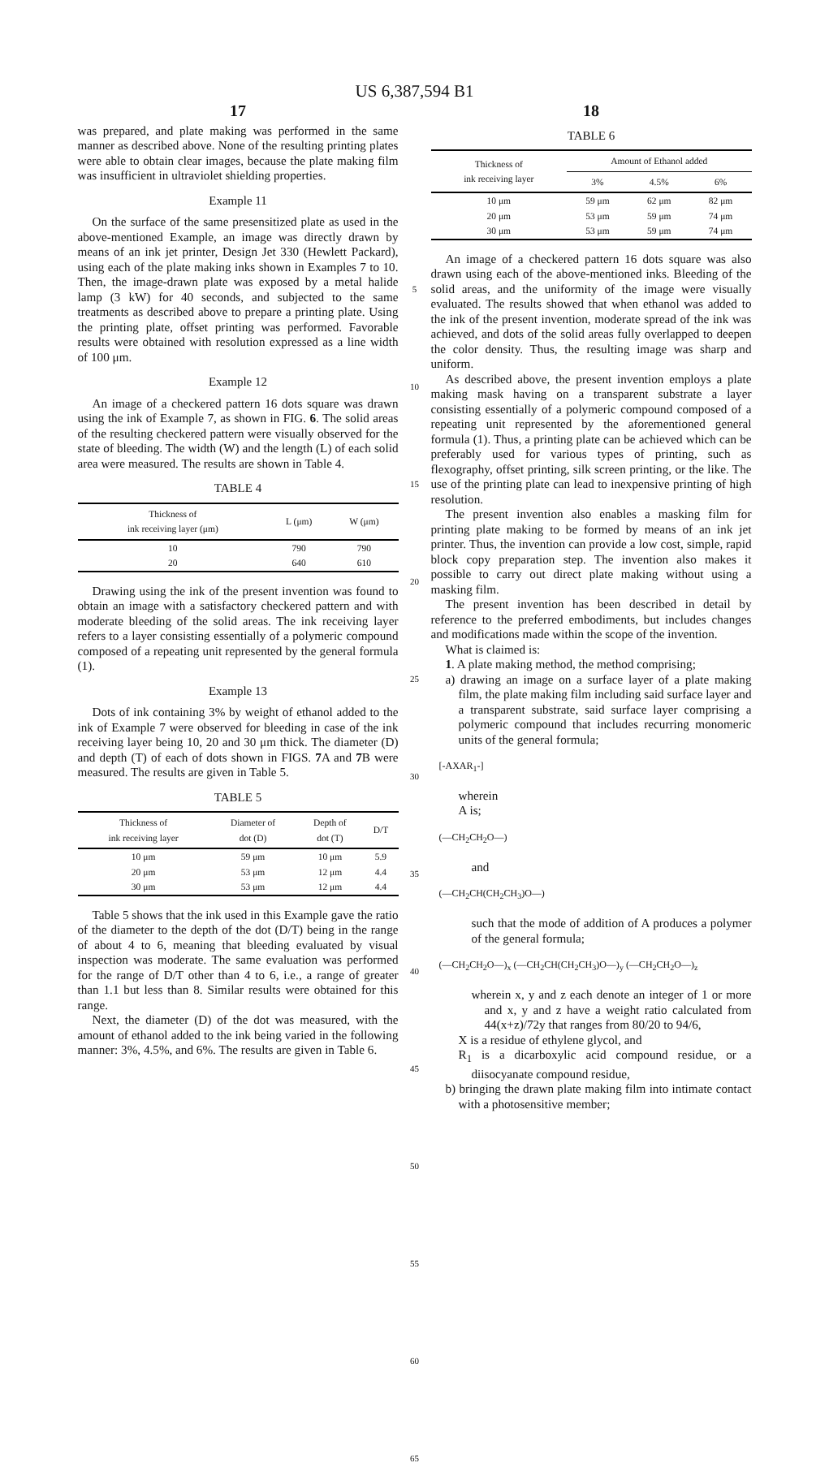US 6,387,594 B1
17
was prepared, and plate making was performed in the same manner as described above. None of the resulting printing plates were able to obtain clear images, because the plate making film was insufficient in ultraviolet shielding properties.
Example 11
On the surface of the same presensitized plate as used in the above-mentioned Example, an image was directly drawn by means of an ink jet printer, Design Jet 330 (Hewlett Packard), using each of the plate making inks shown in Examples 7 to 10. Then, the image-drawn plate was exposed by a metal halide lamp (3 kW) for 40 seconds, and subjected to the same treatments as described above to prepare a printing plate. Using the printing plate, offset printing was performed. Favorable results were obtained with resolution expressed as a line width of 100 μm.
Example 12
An image of a checkered pattern 16 dots square was drawn using the ink of Example 7, as shown in FIG. 6. The solid areas of the resulting checkered pattern were visually observed for the state of bleeding. The width (W) and the length (L) of each solid area were measured. The results are shown in Table 4.
TABLE 4
| Thickness of ink receiving layer (μm) | L (μm) | W (μm) |
| --- | --- | --- |
| 10 | 790 | 790 |
| 20 | 640 | 610 |
Drawing using the ink of the present invention was found to obtain an image with a satisfactory checkered pattern and with moderate bleeding of the solid areas. The ink receiving layer refers to a layer consisting essentially of a polymeric compound composed of a repeating unit represented by the general formula (1).
Example 13
Dots of ink containing 3% by weight of ethanol added to the ink of Example 7 were observed for bleeding in case of the ink receiving layer being 10, 20 and 30 μm thick. The diameter (D) and depth (T) of each of dots shown in FIGS. 7 A and 7 B were measured. The results are given in Table 5.
TABLE 5
| Thickness of ink receiving layer | Diameter of dot (D) | Depth of dot (T) | D/T |
| --- | --- | --- | --- |
| 10 μm | 59 μm | 10 μm | 5.9 |
| 20 μm | 53 μm | 12 μm | 4.4 |
| 30 μm | 53 μm | 12 μm | 4.4 |
Table 5 shows that the ink used in this Example gave the ratio of the diameter to the depth of the dot (D/T) being in the range of about 4 to 6, meaning that bleeding evaluated by visual inspection was moderate. The same evaluation was performed for the range of D/T other than 4 to 6, i.e., a range of greater than 1.1 but less than 8. Similar results were obtained for this range.
Next, the diameter (D) of the dot was measured, with the amount of ethanol added to the ink being varied in the following manner: 3%, 4.5%, and 6%. The results are given in Table 6.
5
10
15
20
25
30
35
40
45
50
55
60
65
18
TABLE 6
| Thickness of ink receiving layer | Amount of Ethanol added | | |
| --- | --- | --- | --- |
| | 3% | 4.5% | 6% |
| 10 μm | 59 μm | 62 μm | 82 μm |
| 20 μm | 53 μm | 59 μm | 74 μm |
| 30 μm | 53 μm | 59 μm | 74 μm |
An image of a checkered pattern 16 dots square was also drawn using each of the above-mentioned inks. Bleeding of the solid areas, and the uniformity of the image were visually evaluated. The results showed that when ethanol was added to the ink of the present invention, moderate spread of the ink was achieved, and dots of the solid areas fully overlapped to deepen the color density. Thus, the resulting image was sharp and uniform.
As described above, the present invention employs a plate making mask having on a transparent substrate a layer consisting essentially of a polymeric compound composed of a repeating unit represented by the aforementioned general formula (1). Thus, a printing plate can be achieved which can be preferably used for various types of printing, such as flexography, offset printing, silk screen printing, or the like. The use of the printing plate can lead to inexpensive printing of high resolution.
The present invention also enables a masking film for printing plate making to be formed by means of an ink jet printer. Thus, the invention can provide a low cost, simple, rapid block copy preparation step. The invention also makes it possible to carry out direct plate making without using a masking film.
The present invention has been described in detail by reference to the preferred embodiments, but includes changes and modifications made within the scope of the invention.
What is claimed is:
1. A plate making method, the method comprising;
a) drawing an image on a surface layer of a plate making film, the plate making film including said surface layer and a transparent substrate, said surface layer comprising a polymeric compound that includes recurring monomeric units of the general formula;
[-AXAR<sub>1</sub>-]
wherein
A is;
(—CH<sub>2</sub>CH<sub>2</sub>O—)
and
(—CH<sub>2</sub>CH(CH<sub>2</sub>CH<sub>3</sub>)O—)
such that the mode of addition of A produces a polymer of the general formula;
(—CH<sub>2</sub>CH<sub>2</sub>O—)<sub>x</sub> (—CH<sub>2</sub>CH(CH<sub>2</sub>CH<sub>3</sub>)O—)<sub>y</sub> (—CH<sub>2</sub>CH<sub>2</sub>O—)<sub>z</sub>
wherein x, y and z each denote an integer of 1 or more and x, y and z have a weight ratio calculated from 44(x+z)/72y that ranges from 80/20 to 94/6,
X is a residue of ethylene glycol, and
R<sub>1</sub> is a dicarboxylic acid compound residue, or a diisocyanate compound residue,
b) bringing the drawn plate making film into intimate contact with a photosensitive member;